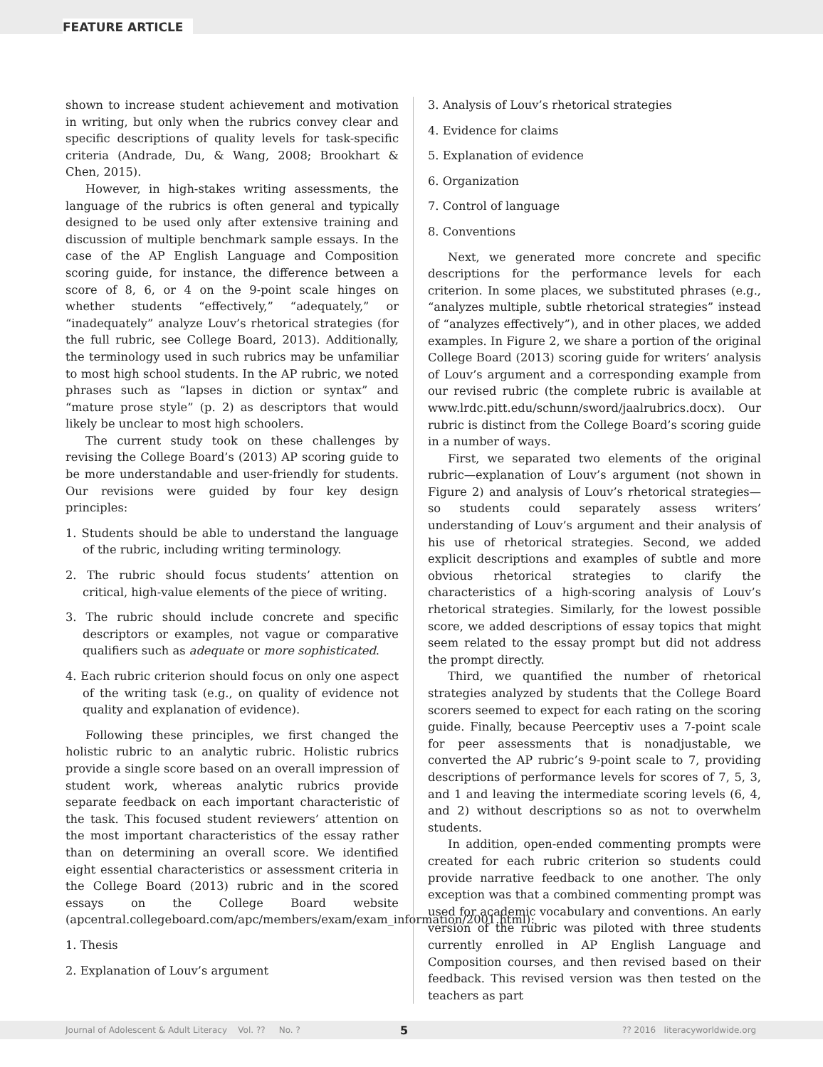FEATURE ARTICLE
shown to increase student achievement and motivation in writing, but only when the rubrics convey clear and specific descriptions of quality levels for task-specific criteria (Andrade, Du, & Wang, 2008; Brookhart & Chen, 2015).
However, in high-stakes writing assessments, the language of the rubrics is often general and typically designed to be used only after extensive training and discussion of multiple benchmark sample essays. In the case of the AP English Language and Composition scoring guide, for instance, the difference between a score of 8, 6, or 4 on the 9-point scale hinges on whether students “effectively,” “adequately,” or “inadequately” analyze Louv’s rhetorical strategies (for the full rubric, see College Board, 2013). Additionally, the terminology used in such rubrics may be unfamiliar to most high school students. In the AP rubric, we noted phrases such as “lapses in diction or syntax” and “mature prose style” (p. 2) as descriptors that would likely be unclear to most high schoolers.
The current study took on these challenges by revising the College Board’s (2013) AP scoring guide to be more understandable and user-friendly for students. Our revisions were guided by four key design principles:
1. Students should be able to understand the language of the rubric, including writing terminology.
2. The rubric should focus students’ attention on critical, high-value elements of the piece of writing.
3. The rubric should include concrete and specific descriptors or examples, not vague or comparative qualifiers such as adequate or more sophisticated.
4. Each rubric criterion should focus on only one aspect of the writing task (e.g., on quality of evidence not quality and explanation of evidence).
Following these principles, we first changed the holistic rubric to an analytic rubric. Holistic rubrics provide a single score based on an overall impression of student work, whereas analytic rubrics provide separate feedback on each important characteristic of the task. This focused student reviewers’ attention on the most important characteristics of the essay rather than on determining an overall score. We identified eight essential characteristics or assessment criteria in the College Board (2013) rubric and in the scored essays on the College Board website (apcentral.collegeboard.com/apc/members/exam/exam_information/2001.html):
1. Thesis
2. Explanation of Louv’s argument
3. Analysis of Louv’s rhetorical strategies
4. Evidence for claims
5. Explanation of evidence
6. Organization
7. Control of language
8. Conventions
Next, we generated more concrete and specific descriptions for the performance levels for each criterion. In some places, we substituted phrases (e.g., “analyzes multiple, subtle rhetorical strategies” instead of “analyzes effectively”), and in other places, we added examples. In Figure 2, we share a portion of the original College Board (2013) scoring guide for writers’ analysis of Louv’s argument and a corresponding example from our revised rubric (the complete rubric is available at www.lrdc.pitt.edu/schunn/sword/jaalrubrics.docx). Our rubric is distinct from the College Board’s scoring guide in a number of ways.
First, we separated two elements of the original rubric—explanation of Louv’s argument (not shown in Figure 2) and analysis of Louv’s rhetorical strategies—so students could separately assess writers’ understanding of Louv’s argument and their analysis of his use of rhetorical strategies. Second, we added explicit descriptions and examples of subtle and more obvious rhetorical strategies to clarify the characteristics of a high-scoring analysis of Louv’s rhetorical strategies. Similarly, for the lowest possible score, we added descriptions of essay topics that might seem related to the essay prompt but did not address the prompt directly.
Third, we quantified the number of rhetorical strategies analyzed by students that the College Board scorers seemed to expect for each rating on the scoring guide. Finally, because Peerceptiv uses a 7-point scale for peer assessments that is nonadjustable, we converted the AP rubric’s 9-point scale to 7, providing descriptions of performance levels for scores of 7, 5, 3, and 1 and leaving the intermediate scoring levels (6, 4, and 2) without descriptions so as not to overwhelm students.
In addition, open-ended commenting prompts were created for each rubric criterion so students could provide narrative feedback to one another. The only exception was that a combined commenting prompt was used for academic vocabulary and conventions. An early version of the rubric was piloted with three students currently enrolled in AP English Language and Composition courses, and then revised based on their feedback. This revised version was then tested on the teachers as part
Journal of Adolescent & Adult Literacy Vol. ?? No. ? 5?? 2016 literacyworldwide.org